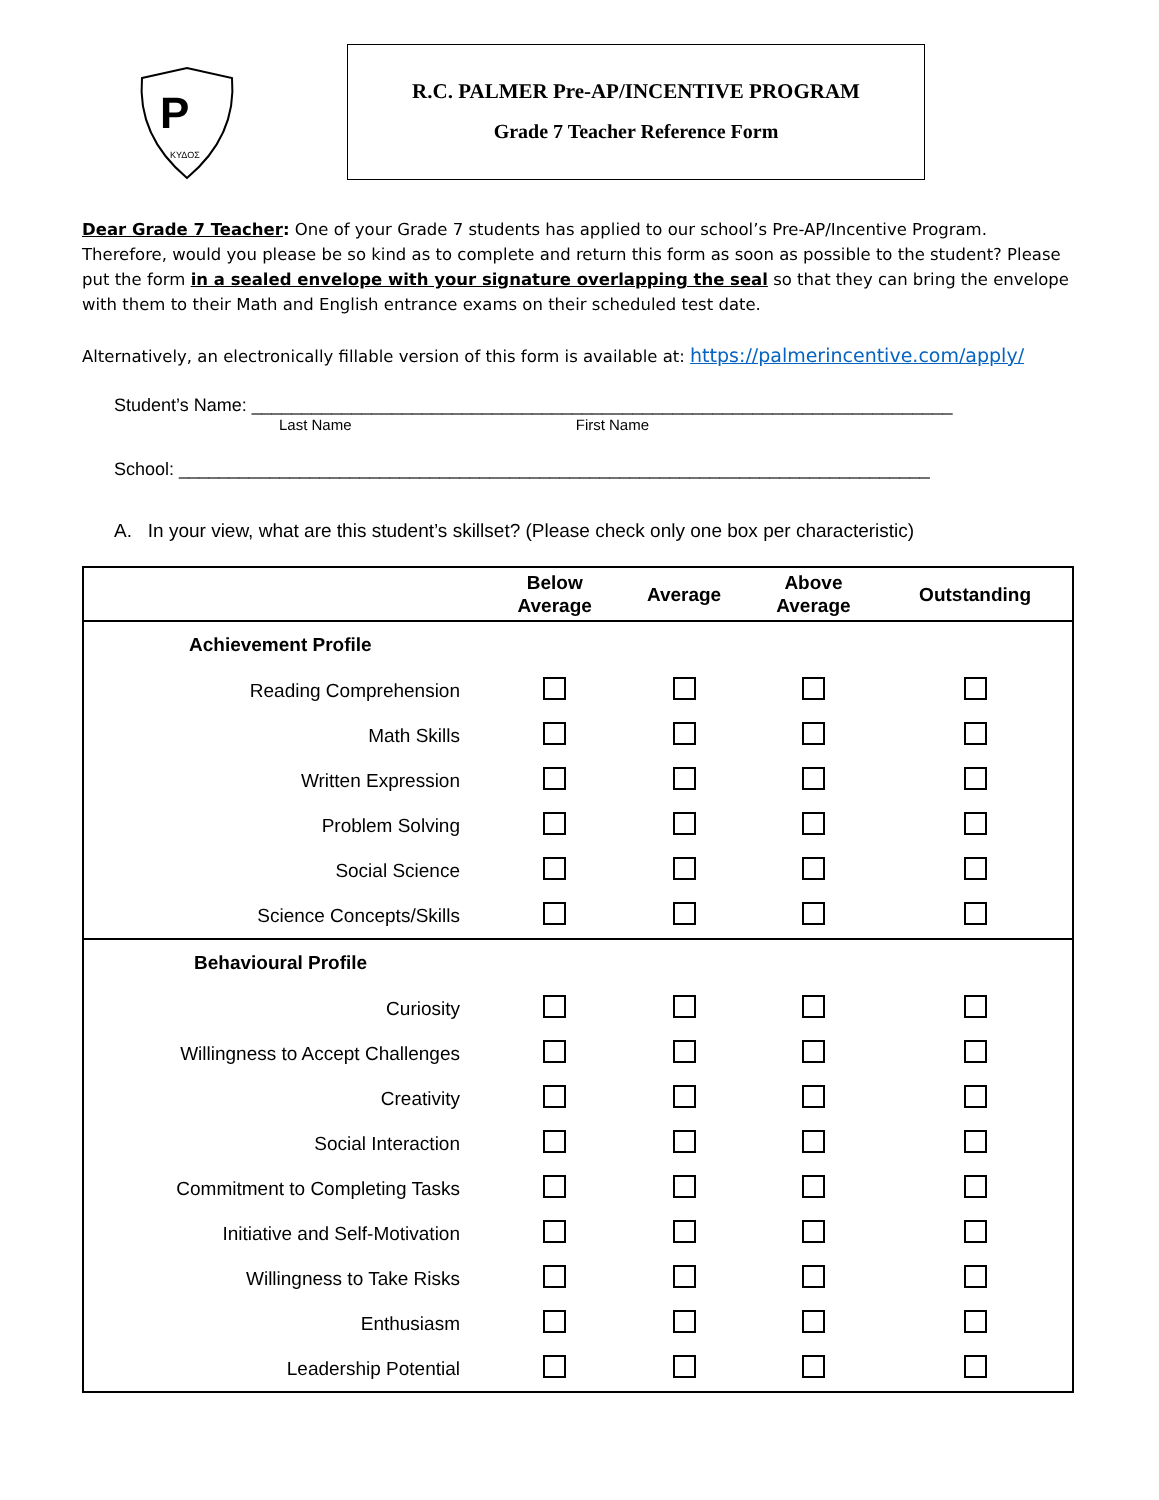P
ΚΥΔΟΣ
R.C. PALMER Pre-AP/INCENTIVE PROGRAM
Grade 7 Teacher Reference Form
Dear Grade 7 Teacher: One of your Grade 7 students has applied to our school’s Pre-AP/Incentive Program. Therefore, would you please be so kind as to complete and return this form as soon as possible to the student? Please put the form in a sealed envelope with your signature overlapping the seal so that they can bring the envelope with them to their Math and English entrance exams on their scheduled test date.
Alternatively, an electronically fillable version of this form is available at: https://palmerincentive.com/apply/
Student’s Name: ______________________________________________________________________
Last Name First Name
School: ___________________________________________________________________________
A. In your view, what are this student’s skillset? (Please check only one box per characteristic)
| | Below Average | Average | Above Average | Outstanding |
| --- | --- | --- | --- | --- |
| Achievement Profile | | | | |
| Reading Comprehension | | | | |
| Math Skills | | | | |
| Written Expression | | | | |
| Problem Solving | | | | |
| Social Science | | | | |
| Science Concepts/Skills | | | | |
| Behavioural Profile | | | | |
| Curiosity | | | | |
| Willingness to Accept Challenges | | | | |
| Creativity | | | | |
| Social Interaction | | | | |
| Commitment to Completing Tasks | | | | |
| Initiative and Self-Motivation | | | | |
| Willingness to Take Risks | | | | |
| Enthusiasm | | | | |
| Leadership Potential | | | | |